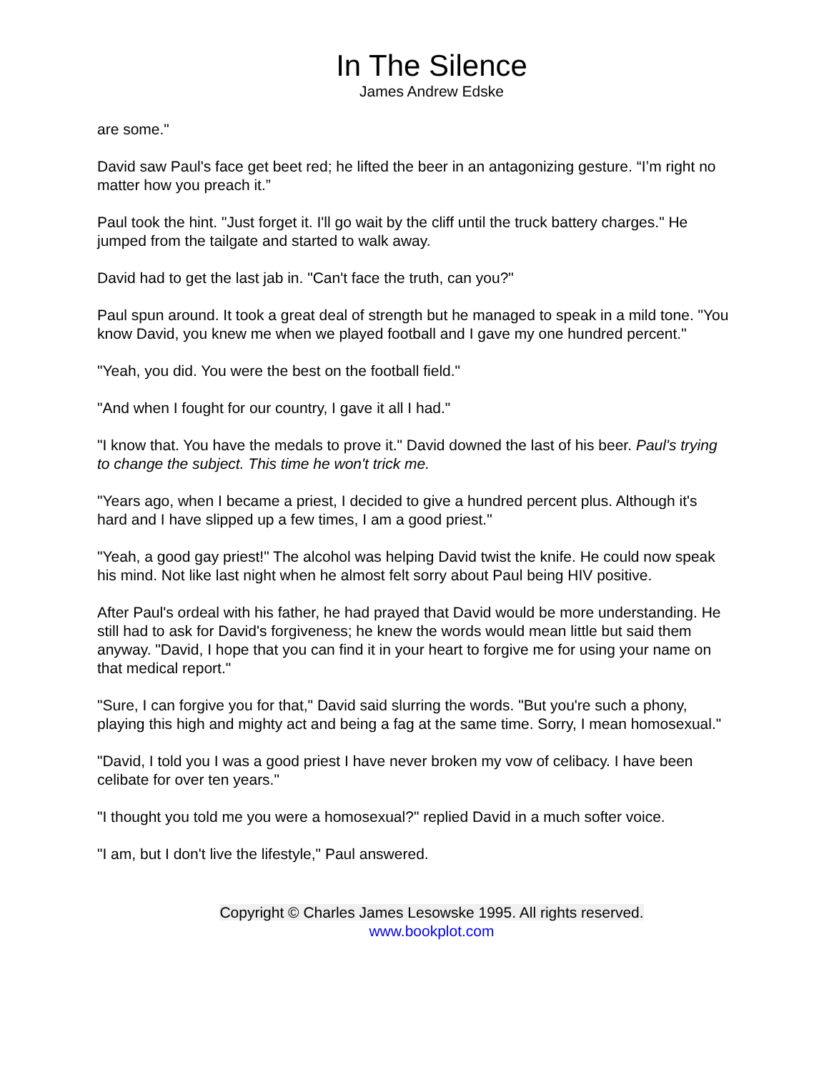In The Silence
James Andrew Edske
are some."
David saw Paul's face get beet red; he lifted the beer in an antagonizing gesture. “I’m right no matter how you preach it.”
Paul took the hint. "Just forget it. I'll go wait by the cliff until the truck battery charges." He jumped from the tailgate and started to walk away.
David had to get the last jab in. "Can't face the truth, can you?"
Paul spun around. It took a great deal of strength but he managed to speak in a mild tone. "You know David, you knew me when we played football and I gave my one hundred percent."
"Yeah, you did. You were the best on the football field."
"And when I fought for our country, I gave it all I had."
"I know that. You have the medals to prove it." David downed the last of his beer. Paul's trying to change the subject. This time he won't trick me.
"Years ago, when I became a priest, I decided to give a hundred percent plus. Although it's hard and I have slipped up a few times, I am a good priest."
"Yeah, a good gay priest!" The alcohol was helping David twist the knife. He could now speak his mind. Not like last night when he almost felt sorry about Paul being HIV positive.
After Paul's ordeal with his father, he had prayed that David would be more understanding. He still had to ask for David's forgiveness; he knew the words would mean little but said them anyway. "David, I hope that you can find it in your heart to forgive me for using your name on that medical report."
"Sure, I can forgive you for that," David said slurring the words. "But you're such a phony, playing this high and mighty act and being a fag at the same time. Sorry, I mean homosexual."
"David, I told you I was a good priest I have never broken my vow of celibacy. I have been celibate for over ten years."
"I thought you told me you were a homosexual?" replied David in a much softer voice.
"I am, but I don't live the lifestyle," Paul answered.
Copyright © Charles James Lesowske 1995. All rights reserved.
www.bookplot.com